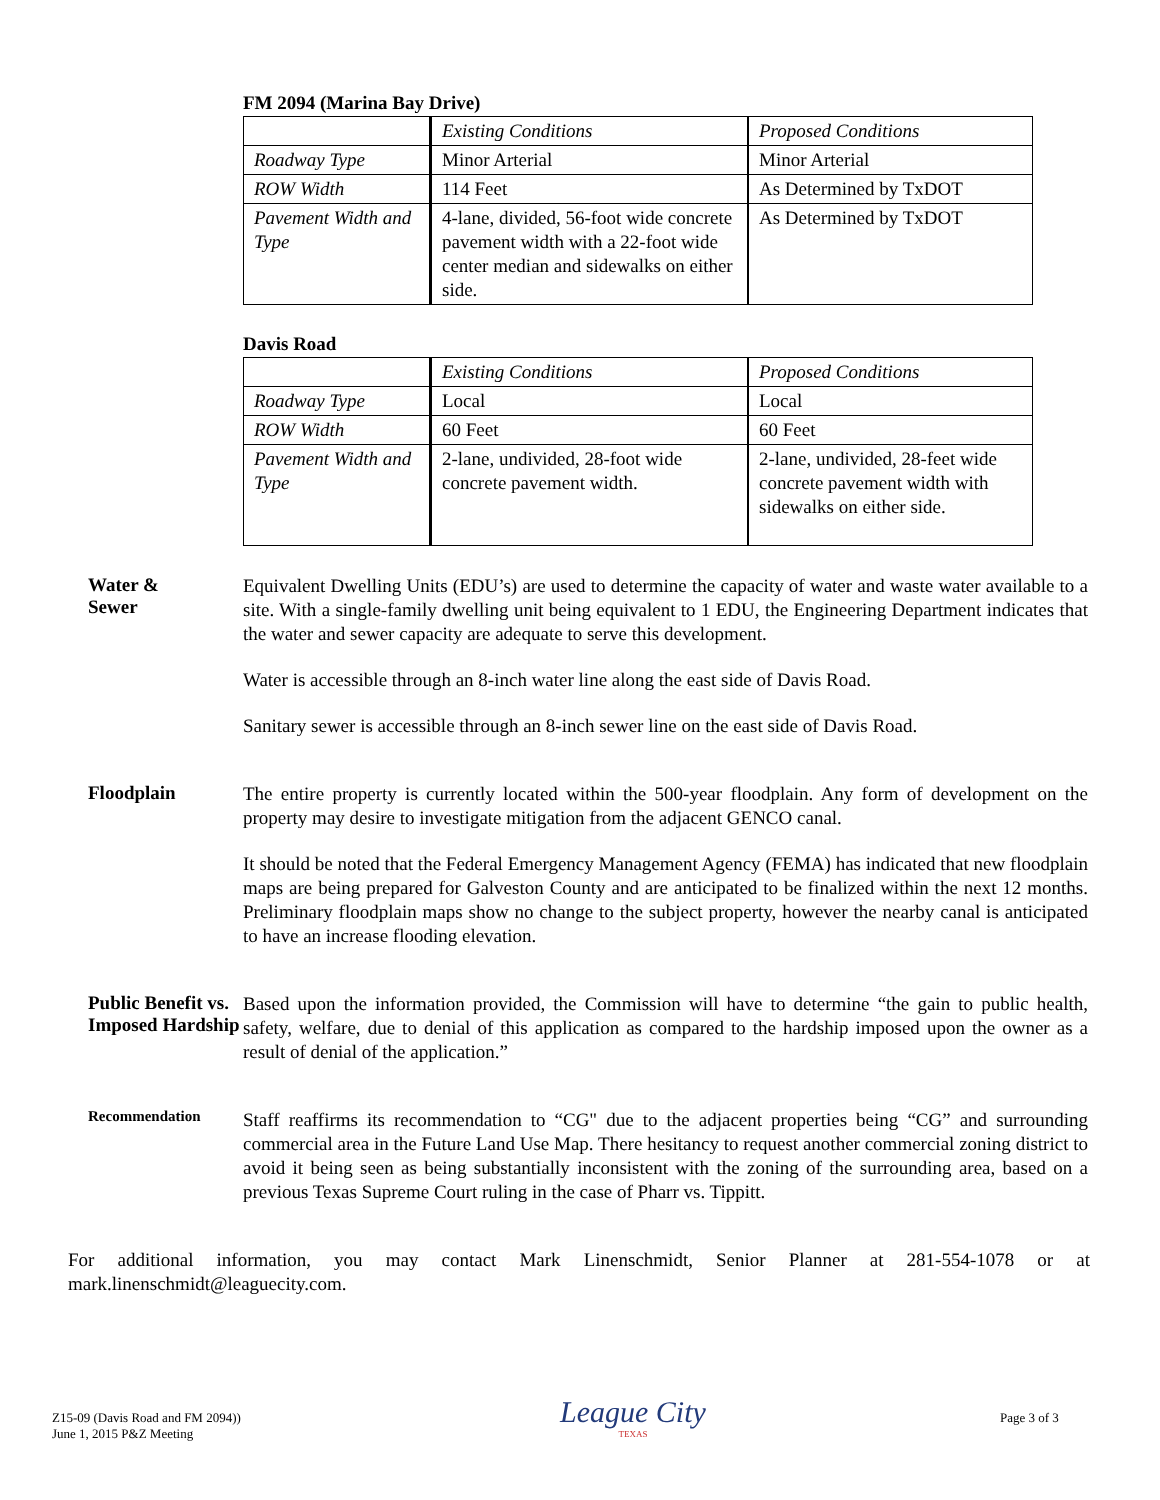FM 2094 (Marina Bay Drive)
| | Existing Conditions | Proposed Conditions |
| Roadway Type | Minor Arterial | Minor Arterial |
| ROW Width | 114 Feet | As Determined by TxDOT |
| Pavement Width and Type | 4-lane, divided, 56-foot wide concrete pavement width with a 22-foot wide center median and sidewalks on either side. | As Determined by TxDOT |
Davis Road
| | Existing Conditions | Proposed Conditions |
| Roadway Type | Local | Local |
| ROW Width | 60 Feet | 60 Feet |
| Pavement Width and Type | 2-lane, undivided, 28-foot wide concrete pavement width. | 2-lane, undivided, 28-feet wide concrete pavement width with sidewalks on either side. |
Water &
Sewer
Equivalent Dwelling Units (EDU’s) are used to determine the capacity of water and waste water available to a site. With a single-family dwelling unit being equivalent to 1 EDU, the Engineering Department indicates that the water and sewer capacity are adequate to serve this development.
Water is accessible through an 8-inch water line along the east side of Davis Road.
Sanitary sewer is accessible through an 8-inch sewer line on the east side of Davis Road.
Floodplain
The entire property is currently located within the 500-year floodplain. Any form of development on the property may desire to investigate mitigation from the adjacent GENCO canal.
It should be noted that the Federal Emergency Management Agency (FEMA) has indicated that new floodplain maps are being prepared for Galveston County and are anticipated to be finalized within the next 12 months. Preliminary floodplain maps show no change to the subject property, however the nearby canal is anticipated to have an increase flooding elevation.
Public Benefit vs. Imposed Hardship
Based upon the information provided, the Commission will have to determine “the gain to public health, safety, welfare, due to denial of this application as compared to the hardship imposed upon the owner as a result of denial of the application.”
Recommendation
Staff reaffirms its recommendation to “CG" due to the adjacent properties being “CG” and surrounding commercial area in the Future Land Use Map. There hesitancy to request another commercial zoning district to avoid it being seen as being substantially inconsistent with the zoning of the surrounding area, based on a previous Texas Supreme Court ruling in the case of Pharr vs. Tippitt.
For additional information, you may contact Mark Linenschmidt, Senior Planner at 281-554-1078 or at mark.linenschmidt@leaguecity.com.
Z15-09 (Davis Road and FM 2094))
June 1, 2015 P&Z Meeting
League City
TEXAS
Page 3 of 3